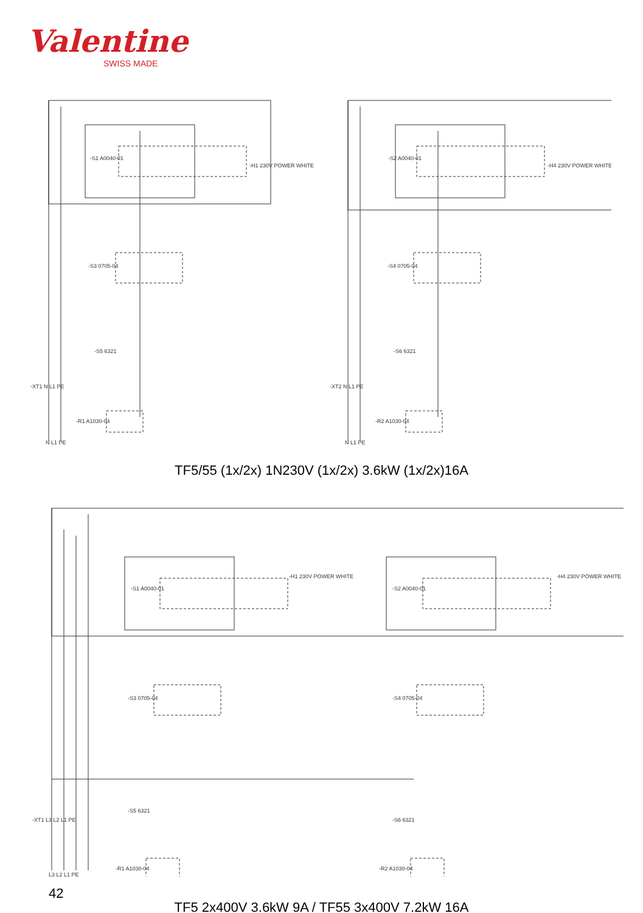Valentine
SWISS MADE
-S1 A0040-01
-H1 230V POWER WHITE
-S3 0705-04
-S5 6321
-XT1 N L1 PE
-R1 A1030-04
N L1 PE
-S2 A0040-01
-H4 230V POWER WHITE
-S4 0705-04
-S6 6321
-XT2 N L1 PE
-R2 A1030-04
N L1 PE
TF5/55 (1x/2x) 1N230V (1x/2x) 3.6kW (1x/2x)16A
-S1 A0040-01
-H1 230V POWER WHITE
-S3 0705-04
-S2 A0040-01
-H4 230V POWER WHITE
-S4 0705-04
-XT1 L3 L2 L1 PE
-S5 6321
-S6 6321
-R1 A1030-04
-R2 A1030-04
L3 L2 L1 PE
TF5 2x400V 3.6kW 9A / TF55 3x400V 7.2kW 16A
42